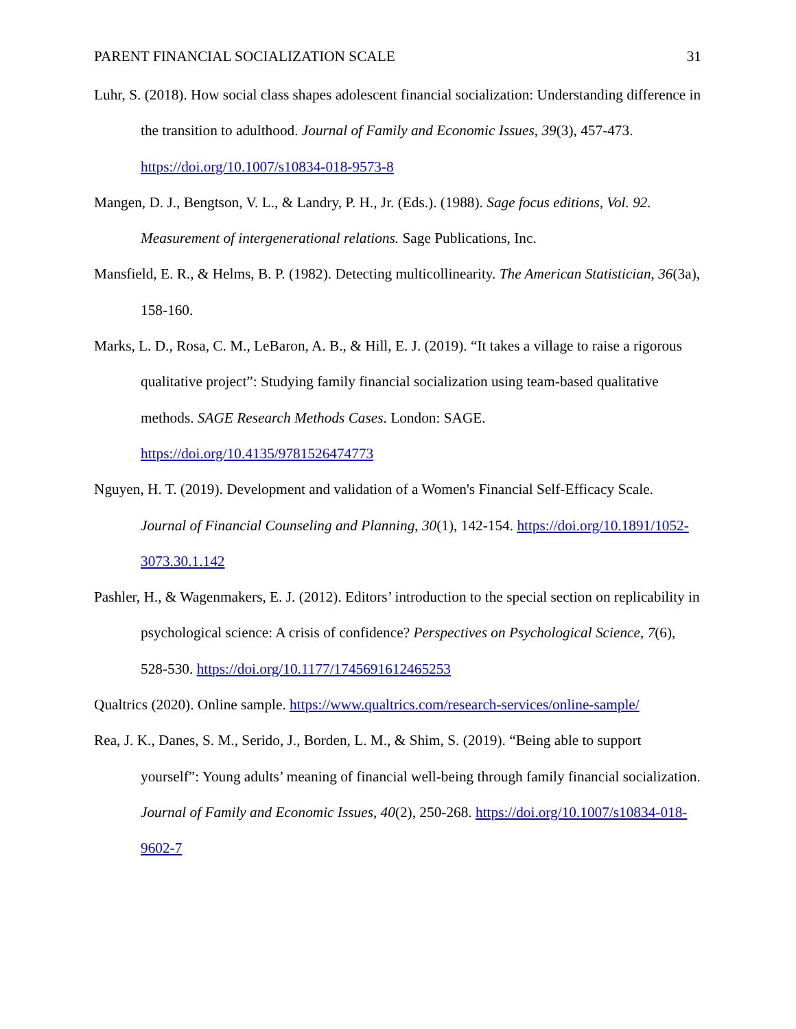PARENT FINANCIAL SOCIALIZATION SCALE 31
Luhr, S. (2018). How social class shapes adolescent financial socialization: Understanding difference in the transition to adulthood. Journal of Family and Economic Issues, 39(3), 457-473. https://doi.org/10.1007/s10834-018-9573-8
Mangen, D. J., Bengtson, V. L., & Landry, P. H., Jr. (Eds.). (1988). Sage focus editions, Vol. 92. Measurement of intergenerational relations. Sage Publications, Inc.
Mansfield, E. R., & Helms, B. P. (1982). Detecting multicollinearity. The American Statistician, 36(3a), 158-160.
Marks, L. D., Rosa, C. M., LeBaron, A. B., & Hill, E. J. (2019). “It takes a village to raise a rigorous qualitative project”: Studying family financial socialization using team-based qualitative methods. SAGE Research Methods Cases. London: SAGE. https://doi.org/10.4135/9781526474773
Nguyen, H. T. (2019). Development and validation of a Women's Financial Self-Efficacy Scale. Journal of Financial Counseling and Planning, 30(1), 142-154. https://doi.org/10.1891/1052-3073.30.1.142
Pashler, H., & Wagenmakers, E. J. (2012). Editors’ introduction to the special section on replicability in psychological science: A crisis of confidence? Perspectives on Psychological Science, 7(6), 528-530. https://doi.org/10.1177/1745691612465253
Qualtrics (2020). Online sample. https://www.qualtrics.com/research-services/online-sample/
Rea, J. K., Danes, S. M., Serido, J., Borden, L. M., & Shim, S. (2019). “Being able to support yourself”: Young adults’ meaning of financial well-being through family financial socialization. Journal of Family and Economic Issues, 40(2), 250-268. https://doi.org/10.1007/s10834-018-9602-7